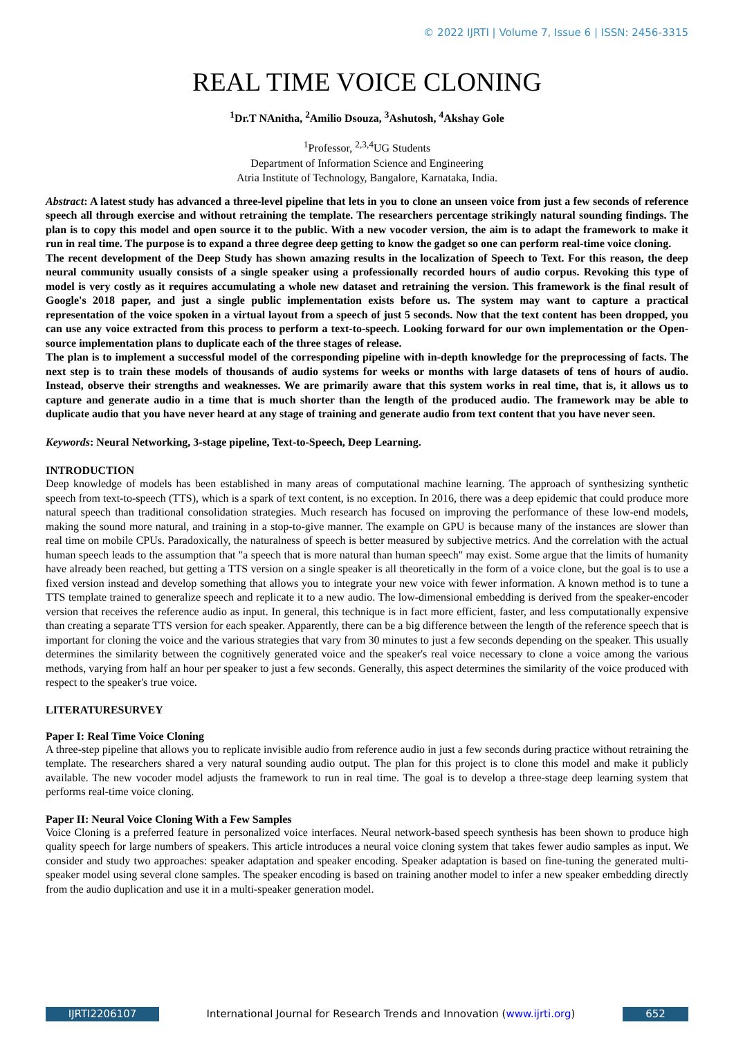© 2022 IJRTI | Volume 7, Issue 6 | ISSN: 2456-3315
REAL TIME VOICE CLONING
<sup>1</sup> Dr.T NAnitha, <sup>2</sup>Amilio Dsouza, <sup>3</sup>Ashutosh, <sup>4</sup>Akshay Gole
<sup>1</sup> Professor, <sup>2,3,4</sup>UG Students
Department of Information Science and Engineering
Atria Institute of Technology, Bangalore, Karnataka, India.
Abstract: A latest study has advanced a three-level pipeline that lets in you to clone an unseen voice from just a few seconds of reference speech all through exercise and without retraining the template. The researchers percentage strikingly natural sounding findings. The plan is to copy this model and open source it to the public. With a new vocoder version, the aim is to adapt the framework to make it run in real time. The purpose is to expand a three degree deep getting to know the gadget so one can perform real-time voice cloning.
The recent development of the Deep Study has shown amazing results in the localization of Speech to Text. For this reason, the deep neural community usually consists of a single speaker using a professionally recorded hours of audio corpus. Revoking this type of model is very costly as it requires accumulating a whole new dataset and retraining the version. This framework is the final result of Google's 2018 paper, and just a single public implementation exists before us. The system may want to capture a practical representation of the voice spoken in a virtual layout from a speech of just 5 seconds. Now that the text content has been dropped, you can use any voice extracted from this process to perform a text-to-speech. Looking forward for our own implementation or the Open-source implementation plans to duplicate each of the three stages of release.
The plan is to implement a successful model of the corresponding pipeline with in-depth knowledge for the preprocessing of facts. The next step is to train these models of thousands of audio systems for weeks or months with large datasets of tens of hours of audio. Instead, observe their strengths and weaknesses. We are primarily aware that this system works in real time, that is, it allows us to capture and generate audio in a time that is much shorter than the length of the produced audio. The framework may be able to duplicate audio that you have never heard at any stage of training and generate audio from text content that you have never seen.
Keywords: Neural Networking, 3-stage pipeline, Text-to-Speech, Deep Learning.
INTRODUCTION
Deep knowledge of models has been established in many areas of computational machine learning. The approach of synthesizing synthetic speech from text-to-speech (TTS), which is a spark of text content, is no exception. In 2016, there was a deep epidemic that could produce more natural speech than traditional consolidation strategies. Much research has focused on improving the performance of these low-end models, making the sound more natural, and training in a stop-to-give manner. The example on GPU is because many of the instances are slower than real time on mobile CPUs. Paradoxically, the naturalness of speech is better measured by subjective metrics. And the correlation with the actual human speech leads to the assumption that "a speech that is more natural than human speech" may exist. Some argue that the limits of humanity have already been reached, but getting a TTS version on a single speaker is all theoretically in the form of a voice clone, but the goal is to use a fixed version instead and develop something that allows you to integrate your new voice with fewer information. A known method is to tune a TTS template trained to generalize speech and replicate it to a new audio. The low-dimensional embedding is derived from the speaker-encoder version that receives the reference audio as input. In general, this technique is in fact more efficient, faster, and less computationally expensive than creating a separate TTS version for each speaker. Apparently, there can be a big difference between the length of the reference speech that is important for cloning the voice and the various strategies that vary from 30 minutes to just a few seconds depending on the speaker. This usually determines the similarity between the cognitively generated voice and the speaker's real voice necessary to clone a voice among the various methods, varying from half an hour per speaker to just a few seconds. Generally, this aspect determines the similarity of the voice produced with respect to the speaker's true voice.
LITERATURESURVEY
Paper I: Real Time Voice Cloning
A three-step pipeline that allows you to replicate invisible audio from reference audio in just a few seconds during practice without retraining the template. The researchers shared a very natural sounding audio output. The plan for this project is to clone this model and make it publicly available. The new vocoder model adjusts the framework to run in real time. The goal is to develop a three-stage deep learning system that performs real-time voice cloning.
Paper II: Neural Voice Cloning With a Few Samples
Voice Cloning is a preferred feature in personalized voice interfaces. Neural network-based speech synthesis has been shown to produce high quality speech for large numbers of speakers. This article introduces a neural voice cloning system that takes fewer audio samples as input. We consider and study two approaches: speaker adaptation and speaker encoding. Speaker adaptation is based on fine-tuning the generated multi-speaker model using several clone samples. The speaker encoding is based on training another model to infer a new speaker embedding directly from the audio duplication and use it in a multi-speaker generation model.
IJRTI2206107 International Journal for Research Trends and Innovation (www.ijrti.org) 652